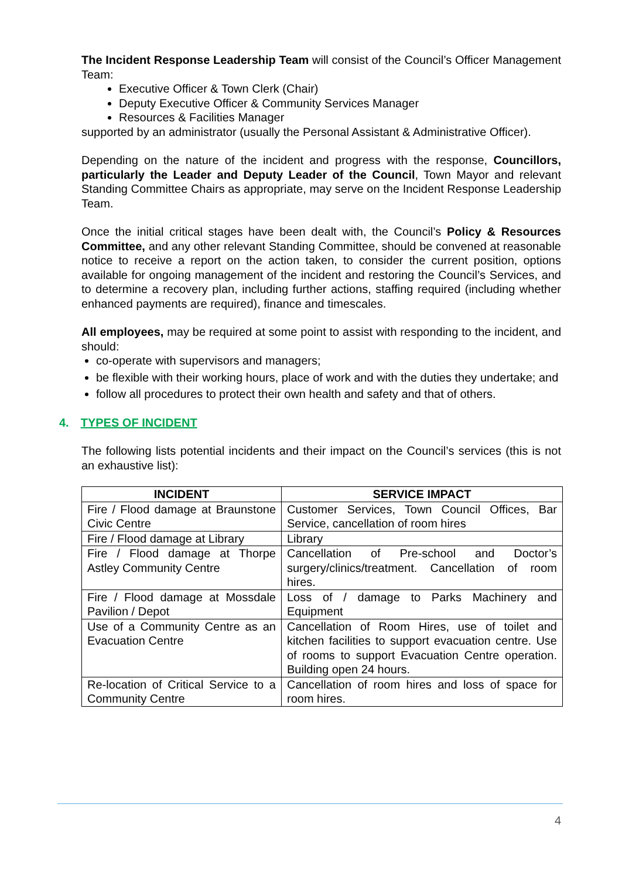The Incident Response Leadership Team will consist of the Council’s Officer Management Team:
Executive Officer & Town Clerk (Chair)
Deputy Executive Officer & Community Services Manager
Resources & Facilities Manager
supported by an administrator (usually the Personal Assistant & Administrative Officer).
Depending on the nature of the incident and progress with the response, Councillors, particularly the Leader and Deputy Leader of the Council, Town Mayor and relevant Standing Committee Chairs as appropriate, may serve on the Incident Response Leadership Team.
Once the initial critical stages have been dealt with, the Council’s Policy & Resources Committee, and any other relevant Standing Committee, should be convened at reasonable notice to receive a report on the action taken, to consider the current position, options available for ongoing management of the incident and restoring the Council’s Services, and to determine a recovery plan, including further actions, staffing required (including whether enhanced payments are required), finance and timescales.
All employees, may be required at some point to assist with responding to the incident, and should:
co-operate with supervisors and managers;
be flexible with their working hours, place of work and with the duties they undertake; and
follow all procedures to protect their own health and safety and that of others.
4. TYPES OF INCIDENT
The following lists potential incidents and their impact on the Council’s services (this is not an exhaustive list):
| INCIDENT | SERVICE IMPACT |
| --- | --- |
| Fire / Flood damage at Braunstone Civic Centre | Customer Services, Town Council Offices, Bar Service, cancellation of room hires |
| Fire / Flood damage at Library | Library |
| Fire / Flood damage at Thorpe Astley Community Centre | Cancellation of Pre-school and Doctor’s surgery/clinics/treatment. Cancellation of room hires. |
| Fire / Flood damage at Mossdale Pavilion / Depot | Loss of / damage to Parks Machinery and Equipment |
| Use of a Community Centre as an Evacuation Centre | Cancellation of Room Hires, use of toilet and kitchen facilities to support evacuation centre. Use of rooms to support Evacuation Centre operation. Building open 24 hours. |
| Re-location of Critical Service to a Community Centre | Cancellation of room hires and loss of space for room hires. |
4